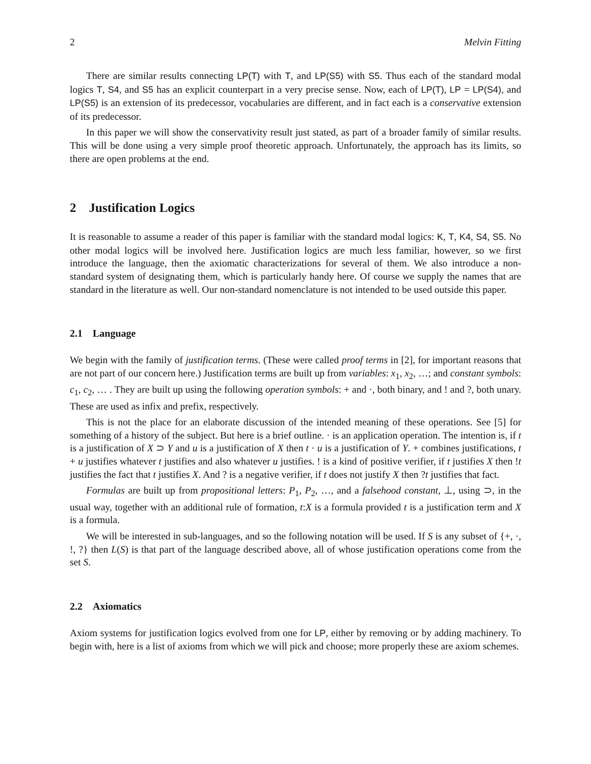2 Melvin Fitting
There are similar results connecting LP(T) with T, and LP(S5) with S5. Thus each of the standard modal logics T, S4, and S5 has an explicit counterpart in a very precise sense. Now, each of LP(T), LP = LP(S4), and LP(S5) is an extension of its predecessor, vocabularies are different, and in fact each is a conservative extension of its predecessor.
In this paper we will show the conservativity result just stated, as part of a broader family of similar results. This will be done using a very simple proof theoretic approach. Unfortunately, the approach has its limits, so there are open problems at the end.
2 Justification Logics
It is reasonable to assume a reader of this paper is familiar with the standard modal logics: K, T, K4, S4, S5. No other modal logics will be involved here. Justification logics are much less familiar, however, so we first introduce the language, then the axiomatic characterizations for several of them. We also introduce a non-standard system of designating them, which is particularly handy here. Of course we supply the names that are standard in the literature as well. Our non-standard nomenclature is not intended to be used outside this paper.
2.1 Language
We begin with the family of justification terms. (These were called proof terms in [2], for important reasons that are not part of our concern here.) Justification terms are built up from variables: x<sub>1</sub>, x<sub>2</sub>, …; and constant symbols: c<sub>1</sub>, c<sub>2</sub>, … . They are built up using the following operation symbols: + and ·, both binary, and ! and ?, both unary. These are used as infix and prefix, respectively.
This is not the place for an elaborate discussion of the intended meaning of these operations. See [5] for something of a history of the subject. But here is a brief outline. · is an application operation. The intention is, if t is a justification of X ⊃ Y and u is a justification of X then t · u is a justification of Y. + combines justifications, t + u justifies whatever t justifies and also whatever u justifies. ! is a kind of positive verifier, if t justifies X then !t justifies the fact that t justifies X. And ? is a negative verifier, if t does not justify X then ?t justifies that fact.
Formulas are built up from propositional letters: P<sub>1</sub>, P<sub>2</sub>, …, and a falsehood constant, ⊥, using ⊃, in the usual way, together with an additional rule of formation, t:X is a formula provided t is a justification term and X is a formula.
We will be interested in sub-languages, and so the following notation will be used. If S is any subset of {+, ·, !, ?} then L(S) is that part of the language described above, all of whose justification operations come from the set S.
2.2 Axiomatics
Axiom systems for justification logics evolved from one for LP, either by removing or by adding machinery. To begin with, here is a list of axioms from which we will pick and choose; more properly these are axiom schemes.